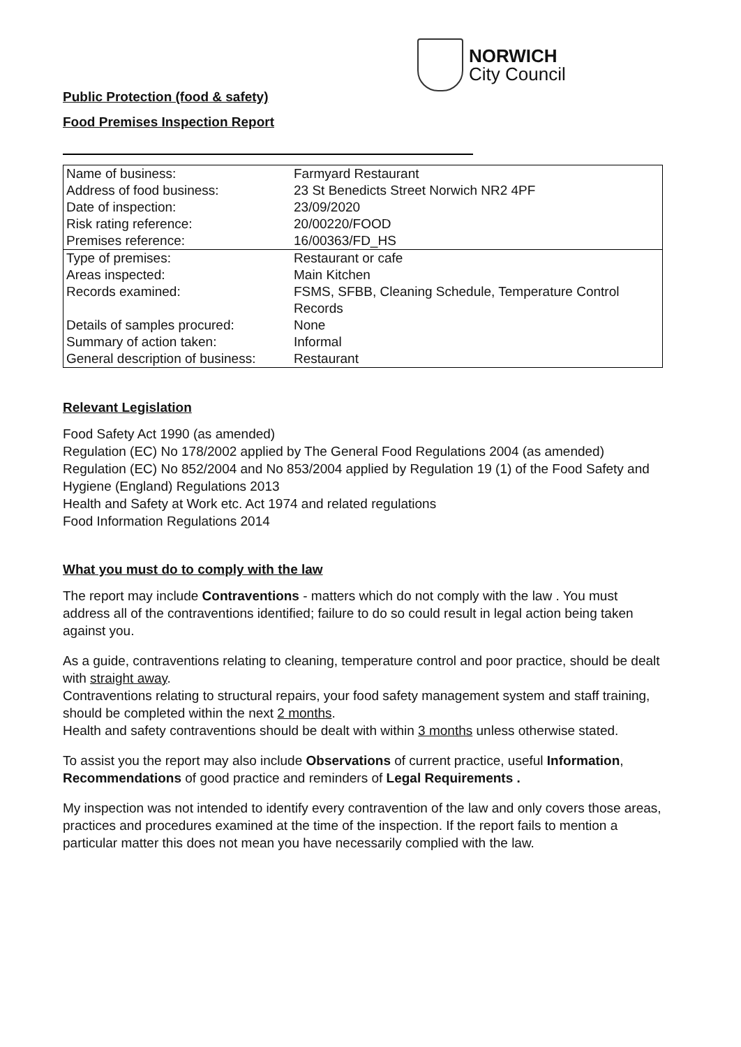NORWICH
City Council
Public Protection (food & safety)
Food Premises Inspection Report
| Name of business: | Farmyard Restaurant |
| Address of food business: | 23 St Benedicts Street Norwich NR2 4PF |
| Date of inspection: | 23/09/2020 |
| Risk rating reference: | 20/00220/FOOD |
| Premises reference: | 16/00363/FD_HS |
| Type of premises: | Restaurant or cafe |
| Areas inspected: | Main Kitchen |
| Records examined: | FSMS, SFBB, Cleaning Schedule, Temperature Control Records |
| Details of samples procured: | None |
| Summary of action taken: | Informal |
| General description of business: | Restaurant |
Relevant Legislation
Food Safety Act 1990 (as amended)
Regulation (EC) No 178/2002 applied by The General Food Regulations 2004 (as amended)
Regulation (EC) No 852/2004 and No 853/2004 applied by Regulation 19 (1) of the Food Safety and Hygiene (England) Regulations 2013
Health and Safety at Work etc. Act 1974 and related regulations
Food Information Regulations 2014
What you must do to comply with the law
The report may include Contraventions - matters which do not comply with the law . You must address all of the contraventions identified; failure to do so could result in legal action being taken against you.
As a guide, contraventions relating to cleaning, temperature control and poor practice, should be dealt with straight away.
Contraventions relating to structural repairs, your food safety management system and staff training, should be completed within the next 2 months.
Health and safety contraventions should be dealt with within 3 months unless otherwise stated.
To assist you the report may also include Observations of current practice, useful Information, Recommendations of good practice and reminders of Legal Requirements .
My inspection was not intended to identify every contravention of the law and only covers those areas, practices and procedures examined at the time of the inspection. If the report fails to mention a particular matter this does not mean you have necessarily complied with the law.